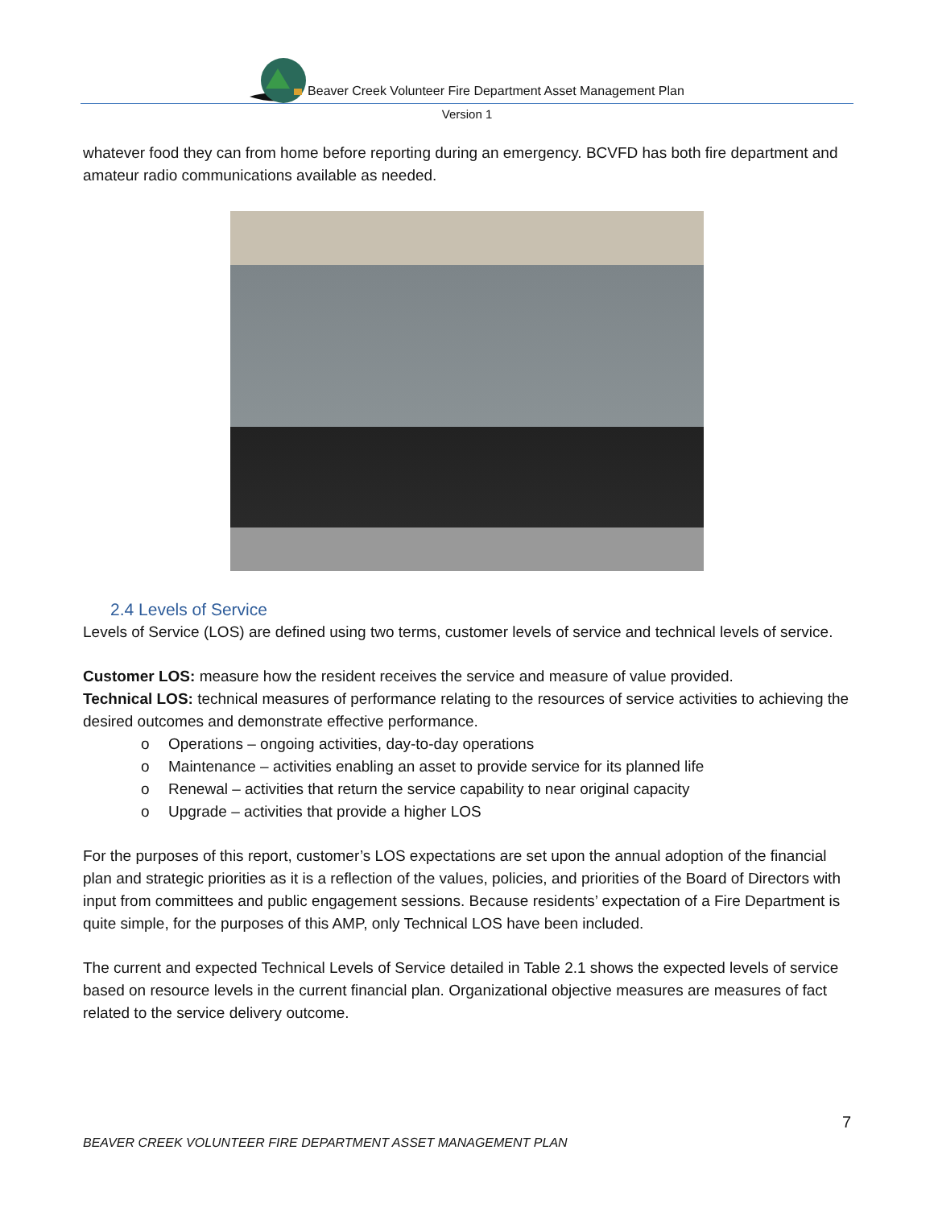Beaver Creek Volunteer Fire Department Asset Management Plan
Version 1
whatever food they can from home before reporting during an emergency. BCVFD has both fire department and amateur radio communications available as needed.
2.4 Levels of Service
Levels of Service (LOS) are defined using two terms, customer levels of service and technical levels of service.
Customer LOS: measure how the resident receives the service and measure of value provided.
Technical LOS: technical measures of performance relating to the resources of service activities to achieving the desired outcomes and demonstrate effective performance.
o Operations – ongoing activities, day-to-day operations
o Maintenance – activities enabling an asset to provide service for its planned life
o Renewal – activities that return the service capability to near original capacity
o Upgrade – activities that provide a higher LOS
For the purposes of this report, customer’s LOS expectations are set upon the annual adoption of the financial plan and strategic priorities as it is a reflection of the values, policies, and priorities of the Board of Directors with input from committees and public engagement sessions. Because residents’ expectation of a Fire Department is quite simple, for the purposes of this AMP, only Technical LOS have been included.
The current and expected Technical Levels of Service detailed in Table 2.1 shows the expected levels of service based on resource levels in the current financial plan. Organizational objective measures are measures of fact related to the service delivery outcome.
7
BEAVER CREEK VOLUNTEER FIRE DEPARTMENT ASSET MANAGEMENT PLAN